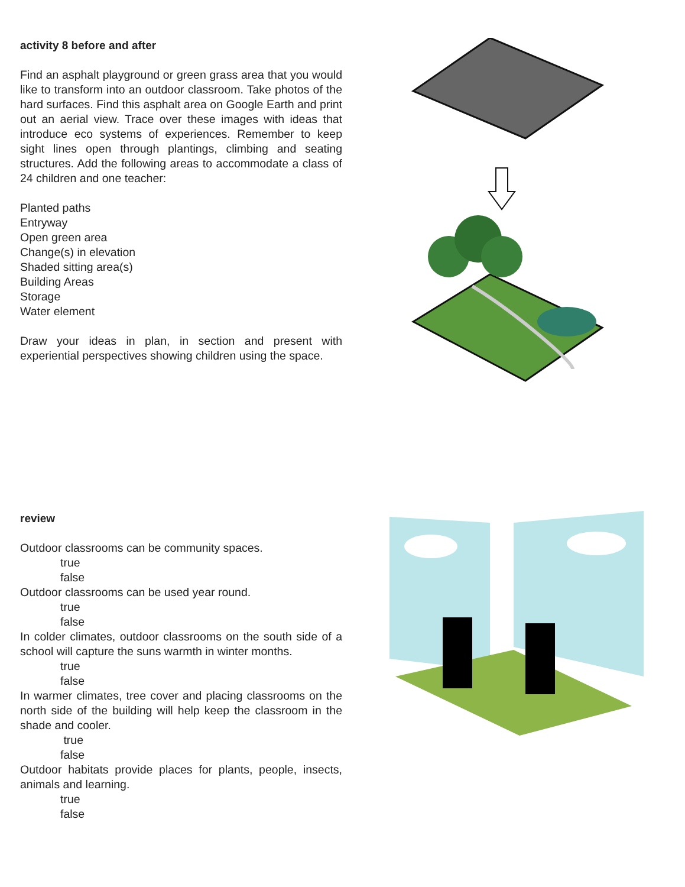activity 8 before and after
Find an asphalt playground or green grass area that you would like to transform into an outdoor classroom. Take photos of the hard surfaces. Find this asphalt area on Google Earth and print out an aerial view. Trace over these images with ideas that introduce eco systems of experiences. Remember to keep sight lines open through plantings, climbing and seating structures. Add the following areas to accommodate a class of 24 children and one teacher:
Planted paths
Entryway
Open green area
Change(s) in elevation
Shaded sitting area(s)
Building Areas
Storage
Water element
Draw your ideas in plan, in section and present with experiential perspectives showing children using the space.
review
Outdoor classrooms can be community spaces.
true
false
Outdoor classrooms can be used year round.
true
false
In colder climates, outdoor classrooms on the south side of a school will capture the suns warmth in winter months.
true
false
In warmer climates, tree cover and placing classrooms on the north side of the building will help keep the classroom in the shade and cooler.
true
false
Outdoor habitats provide places for plants, people, insects, animals and learning.
true
false